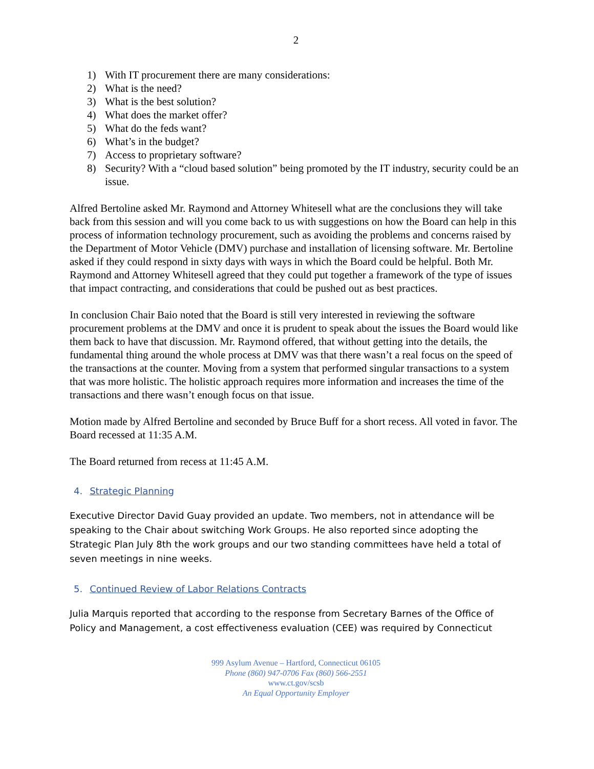2
1) With IT procurement there are many considerations:
2) What is the need?
3) What is the best solution?
4) What does the market offer?
5) What do the feds want?
6) What’s in the budget?
7) Access to proprietary software?
8) Security? With a “cloud based solution” being promoted by the IT industry, security could be an issue.
Alfred Bertoline asked Mr. Raymond and Attorney Whitesell what are the conclusions they will take back from this session and will you come back to us with suggestions on how the Board can help in this process of information technology procurement, such as avoiding the problems and concerns raised by the Department of Motor Vehicle (DMV) purchase and installation of licensing software. Mr. Bertoline asked if they could respond in sixty days with ways in which the Board could be helpful. Both Mr. Raymond and Attorney Whitesell agreed that they could put together a framework of the type of issues that impact contracting, and considerations that could be pushed out as best practices.
In conclusion Chair Baio noted that the Board is still very interested in reviewing the software procurement problems at the DMV and once it is prudent to speak about the issues the Board would like them back to have that discussion. Mr. Raymond offered, that without getting into the details, the fundamental thing around the whole process at DMV was that there wasn’t a real focus on the speed of the transactions at the counter. Moving from a system that performed singular transactions to a system that was more holistic. The holistic approach requires more information and increases the time of the transactions and there wasn’t enough focus on that issue.
Motion made by Alfred Bertoline and seconded by Bruce Buff for a short recess. All voted in favor. The Board recessed at 11:35 A.M.
The Board returned from recess at 11:45 A.M.
4. Strategic Planning
Executive Director David Guay provided an update. Two members, not in attendance will be speaking to the Chair about switching Work Groups. He also reported since adopting the Strategic Plan July 8th the work groups and our two standing committees have held a total of seven meetings in nine weeks.
5. Continued Review of Labor Relations Contracts
Julia Marquis reported that according to the response from Secretary Barnes of the Office of Policy and Management, a cost effectiveness evaluation (CEE) was required by Connecticut
999 Asylum Avenue – Hartford, Connecticut 06105
Phone (860) 947-0706 Fax (860) 566-2551
www.ct.gov/scsb
An Equal Opportunity Employer